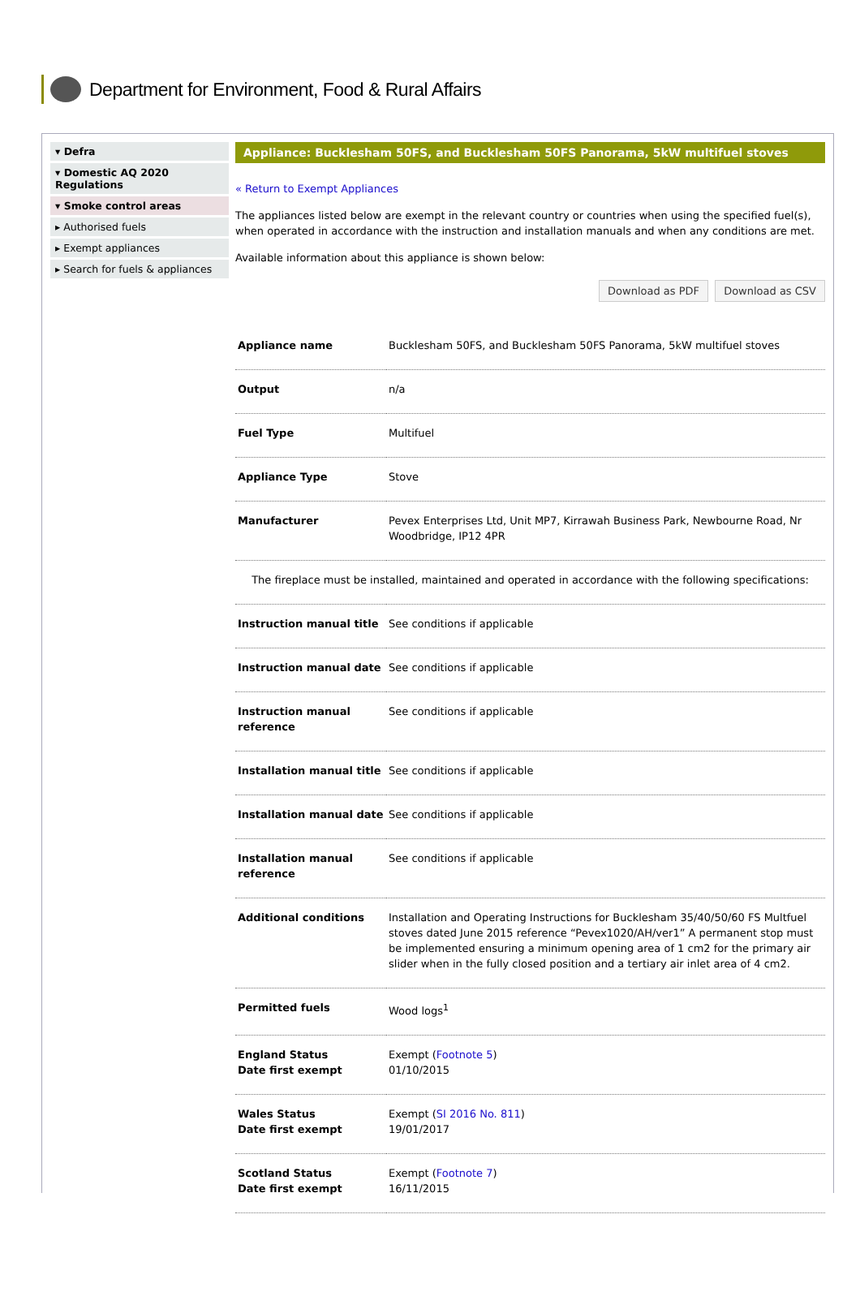Department for Environment, Food & Rural Affairs
▾ Defra
▾ Domestic AQ 2020 Regulations
▾ Smoke control areas
▸ Authorised fuels
▸ Exempt appliances
▸ Search for fuels & appliances
Appliance: Bucklesham 50FS, and Bucklesham 50FS Panorama, 5kW multifuel stoves
« Return to Exempt Appliances
The appliances listed below are exempt in the relevant country or countries when using the specified fuel(s), when operated in accordance with the instruction and installation manuals and when any conditions are met.
Available information about this appliance is shown below:
Download as PDF Download as CSV
| Appliance name | Bucklesham 50FS, and Bucklesham 50FS Panorama, 5kW multifuel stoves |
| Output | n/a |
| Fuel Type | Multifuel |
| Appliance Type | Stove |
| Manufacturer | Pevex Enterprises Ltd, Unit MP7, Kirrawah Business Park, Newbourne Road, Nr Woodbridge, IP12 4PR |
| The fireplace must be installed, maintained and operated in accordance with the following specifications: | |
| Instruction manual title | See conditions if applicable |
| Instruction manual date | See conditions if applicable |
| Instruction manual reference | See conditions if applicable |
| Installation manual title | See conditions if applicable |
| Installation manual date | See conditions if applicable |
| Installation manual reference | See conditions if applicable |
| Additional conditions | Installation and Operating Instructions for Bucklesham 35/40/50/60 FS Multfuel stoves dated June 2015 reference “Pevex1020/AH/ver1” A permanent stop must be implemented ensuring a minimum opening area of 1 cm2 for the primary air slider when in the fully closed position and a tertiary air inlet area of 4 cm2. |
| Permitted fuels | Wood logs<sup>1</sup> |
| England Status Date first exempt | Exempt ( Footnote 5 ) 01/10/2015 |
| Wales Status Date first exempt | Exempt ( SI 2016 No. 811 ) 19/01/2017 |
| Scotland Status Date first exempt | Exempt ( Footnote 7 ) 16/11/2015 |